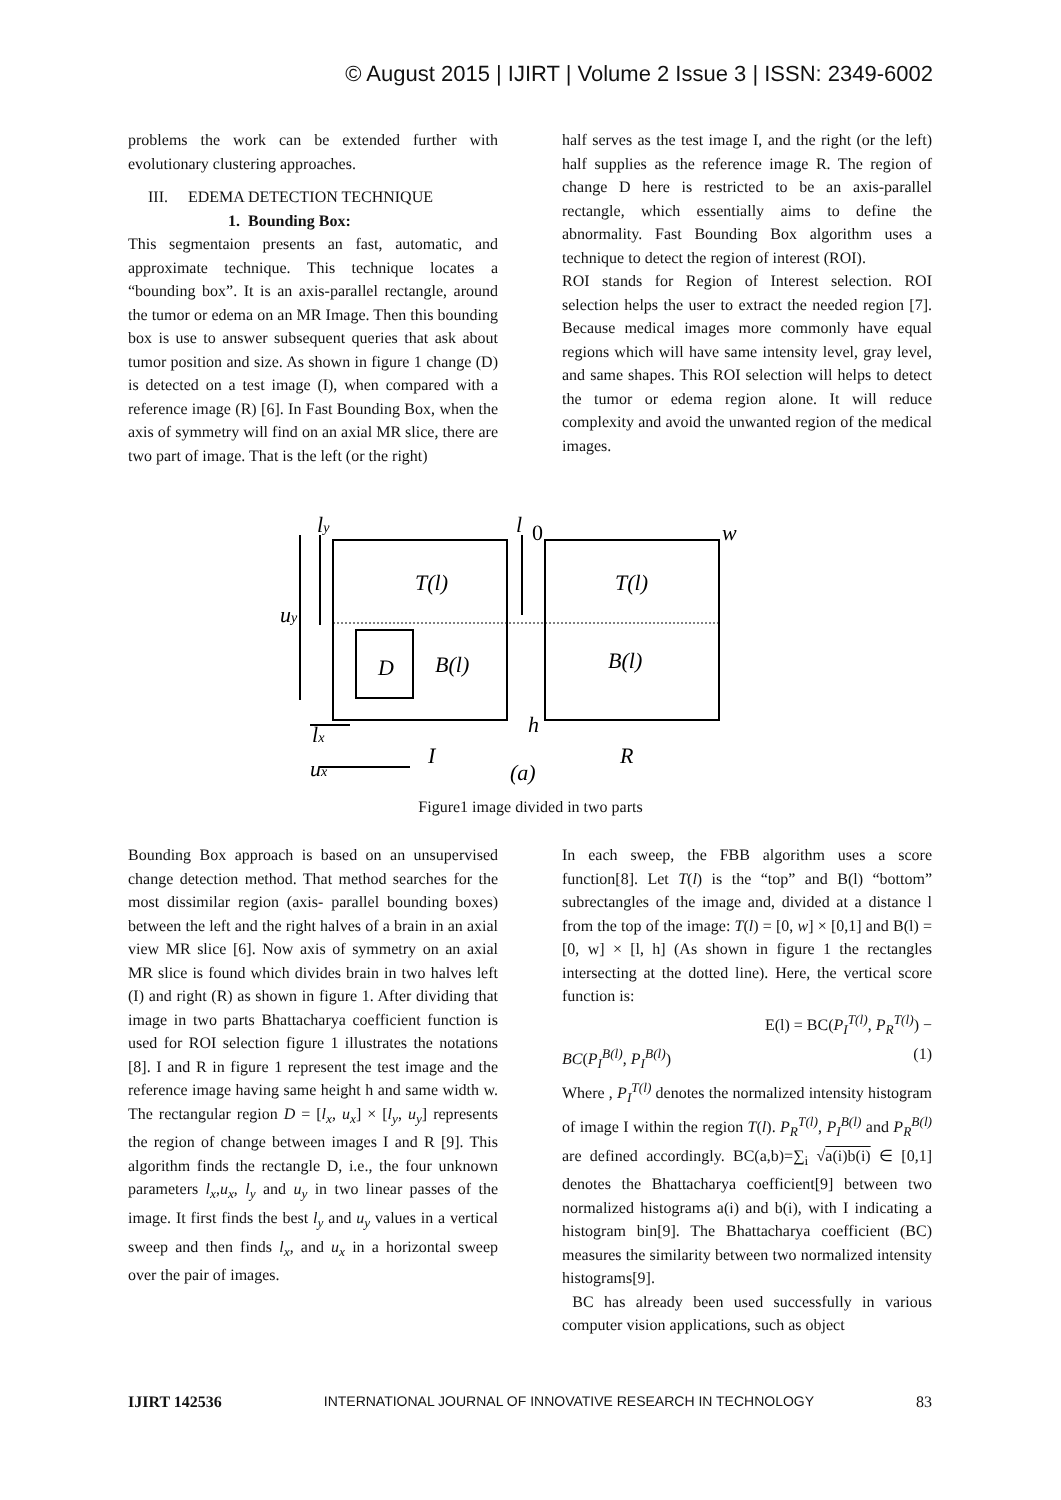© August 2015 | IJIRT | Volume 2 Issue 3 | ISSN: 2349-6002
problems the work can be extended further with evolutionary clustering approaches.
III. EDEMA DETECTION TECHNIQUE
1. Bounding Box:
This segmentaion presents an fast, automatic, and approximate technique. This technique locates a “bounding box”. It is an axis-parallel rectangle, around the tumor or edema on an MR Image. Then this bounding box is use to answer subsequent queries that ask about tumor position and size. As shown in figure 1 change (D) is detected on a test image (I), when compared with a reference image (R) [6]. In Fast Bounding Box, when the axis of symmetry will find on an axial MR slice, there are two part of image. That is the left (or the right)
half serves as the test image I, and the right (or the left) half supplies as the reference image R. The region of change D here is restricted to be an axis-parallel rectangle, which essentially aims to define the abnormality. Fast Bounding Box algorithm uses a technique to detect the region of interest (ROI).
ROI stands for Region of Interest selection. ROI selection helps the user to extract the needed region [7]. Because medical images more commonly have equal regions which will have same intensity level, gray level, and same shapes. This ROI selection will helps to detect the tumor or edema region alone. It will reduce complexity and avoid the unwanted region of the medical images.
ly
l
0
w
T(l)
T(l)
uy
D
B(l)
B(l)
h
lx
ux
I
(a)
R
Figure1 image divided in two parts
Bounding Box approach is based on an unsupervised change detection method. That method searches for the most dissimilar region (axis- parallel bounding boxes) between the left and the right halves of a brain in an axial view MR slice [6]. Now axis of symmetry on an axial MR slice is found which divides brain in two halves left (I) and right (R) as shown in figure 1. After dividing that image in two parts Bhattacharya coefficient function is used for ROI selection figure 1 illustrates the notations [8]. I and R in figure 1 represent the test image and the reference image having same height h and same width w. The rectangular region D = [l<sub>x</sub>, u<sub>x</sub>] × [l<sub>y</sub>, u<sub>y</sub>] represents the region of change between images I and R [9]. This algorithm finds the rectangle D, i.e., the four unknown parameters l<sub>x</sub>,u<sub>x</sub>, l<sub>y</sub> and u<sub>y</sub> in two linear passes of the image. It first finds the best l<sub>y</sub> and u<sub>y</sub> values in a vertical sweep and then finds l<sub>x</sub>, and u<sub>x</sub> in a horizontal sweep over the pair of images.
In each sweep, the FBB algorithm uses a score function[8]. Let T(l) is the “top” and B(l) “bottom” subrectangles of the image and, divided at a distance l from the top of the image: T(l) = [0, w] × [0,1] and B(l) = [0, w] × [l, h] (As shown in figure 1 the rectangles intersecting at the dotted line). Here, the vertical score function is:
E(l) = BC(P<sub>I</sub><sup>T(l)</sup>, P<sub>R</sub><sup>T(l)</sup>) −
BC(P<sub>I</sub><sup>B(l)</sup>, P<sub>I</sub><sup>B(l)</sup>) (1)
Where , P<sub>I</sub><sup>T(l)</sup> denotes the normalized intensity histogram of image I within the region T(l). P<sub>R</sub><sup>T(l)</sup>, P<sub>I</sub><sup>B(l)</sup> and P<sub>R</sub><sup>B(l)</sup> are defined accordingly. BC(a,b)=∑<sub>i</sub> √a(i)b(i) ∈ [0,1] denotes the Bhattacharya coefficient[9] between two normalized histograms a(i) and b(i), with I indicating a histogram bin[9]. The Bhattacharya coefficient (BC) measures the similarity between two normalized intensity histograms[9].
BC has already been used successfully in various computer vision applications, such as object
IJIRT 142536 INTERNATIONAL JOURNAL OF INNOVATIVE RESEARCH IN TECHNOLOGY 83